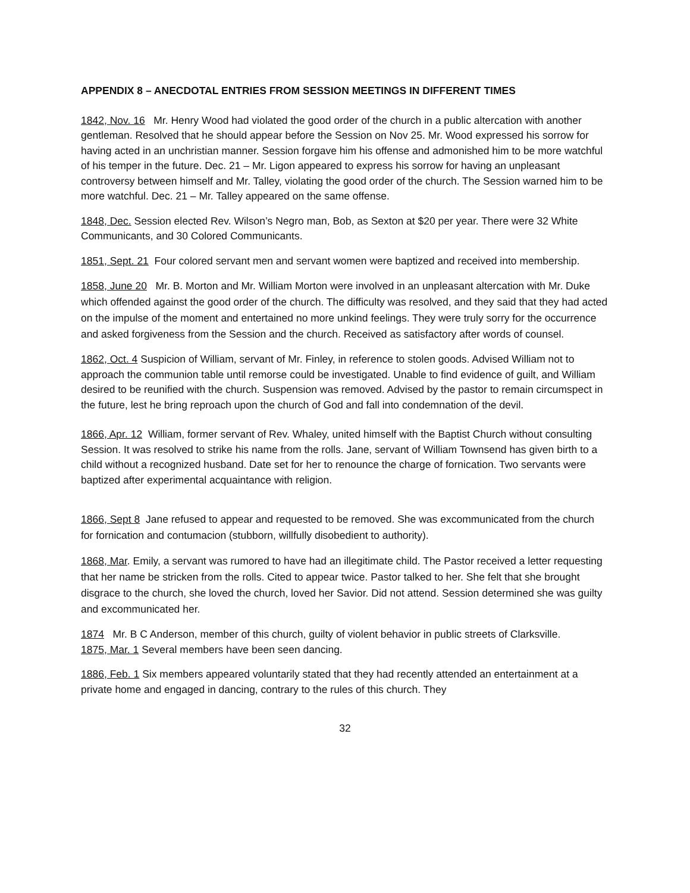APPENDIX 8 – ANECDOTAL ENTRIES FROM SESSION MEETINGS IN DIFFERENT TIMES
1842, Nov. 16 Mr. Henry Wood had violated the good order of the church in a public altercation with another gentleman. Resolved that he should appear before the Session on Nov 25. Mr. Wood expressed his sorrow for having acted in an unchristian manner. Session forgave him his offense and admonished him to be more watchful of his temper in the future. Dec. 21 – Mr. Ligon appeared to express his sorrow for having an unpleasant controversy between himself and Mr. Talley, violating the good order of the church. The Session warned him to be more watchful. Dec. 21 – Mr. Talley appeared on the same offense.
1848, Dec. Session elected Rev. Wilson’s Negro man, Bob, as Sexton at $20 per year. There were 32 White Communicants, and 30 Colored Communicants.
1851, Sept. 21 Four colored servant men and servant women were baptized and received into membership.
1858, June 20 Mr. B. Morton and Mr. William Morton were involved in an unpleasant altercation with Mr. Duke which offended against the good order of the church. The difficulty was resolved, and they said that they had acted on the impulse of the moment and entertained no more unkind feelings. They were truly sorry for the occurrence and asked forgiveness from the Session and the church. Received as satisfactory after words of counsel.
1862, Oct. 4 Suspicion of William, servant of Mr. Finley, in reference to stolen goods. Advised William not to approach the communion table until remorse could be investigated. Unable to find evidence of guilt, and William desired to be reunified with the church. Suspension was removed. Advised by the pastor to remain circumspect in the future, lest he bring reproach upon the church of God and fall into condemnation of the devil.
1866, Apr. 12 William, former servant of Rev. Whaley, united himself with the Baptist Church without consulting Session. It was resolved to strike his name from the rolls. Jane, servant of William Townsend has given birth to a child without a recognized husband. Date set for her to renounce the charge of fornication. Two servants were baptized after experimental acquaintance with religion.
1866, Sept 8 Jane refused to appear and requested to be removed. She was excommunicated from the church for fornication and contumacion (stubborn, willfully disobedient to authority).
1868, Mar. Emily, a servant was rumored to have had an illegitimate child. The Pastor received a letter requesting that her name be stricken from the rolls. Cited to appear twice. Pastor talked to her. She felt that she brought disgrace to the church, she loved the church, loved her Savior. Did not attend. Session determined she was guilty and excommunicated her.
1874 Mr. B C Anderson, member of this church, guilty of violent behavior in public streets of Clarksville.
1875, Mar. 1 Several members have been seen dancing.
1886, Feb. 1 Six members appeared voluntarily stated that they had recently attended an entertainment at a private home and engaged in dancing, contrary to the rules of this church. They
32